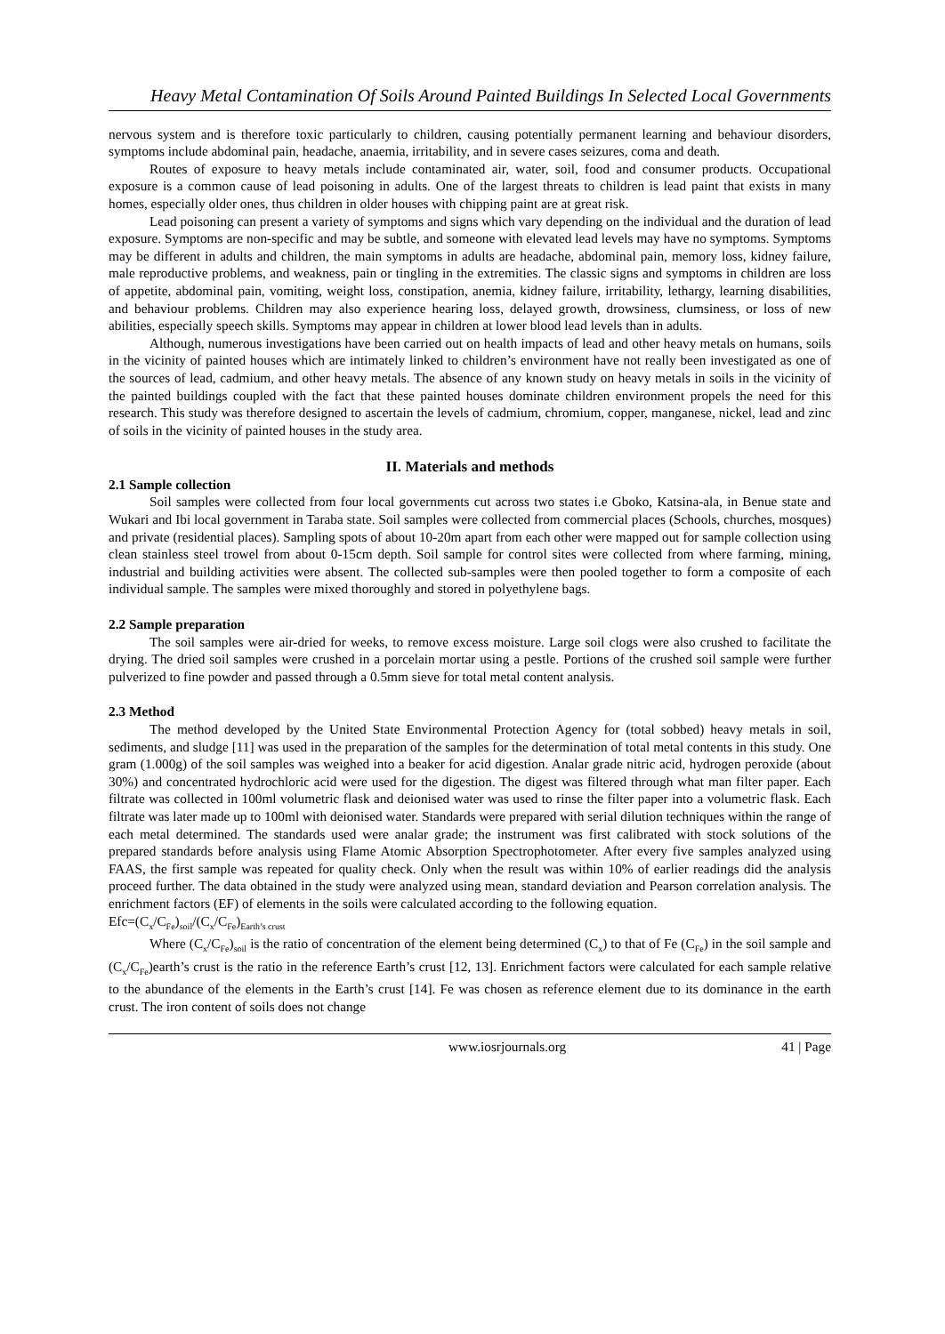Heavy Metal Contamination Of Soils Around Painted Buildings In Selected Local Governments
nervous system and is therefore toxic particularly to children, causing potentially permanent learning and behaviour disorders, symptoms include abdominal pain, headache, anaemia, irritability, and in severe cases seizures, coma and death.
Routes of exposure to heavy metals include contaminated air, water, soil, food and consumer products. Occupational exposure is a common cause of lead poisoning in adults. One of the largest threats to children is lead paint that exists in many homes, especially older ones, thus children in older houses with chipping paint are at great risk.
Lead poisoning can present a variety of symptoms and signs which vary depending on the individual and the duration of lead exposure. Symptoms are non-specific and may be subtle, and someone with elevated lead levels may have no symptoms. Symptoms may be different in adults and children, the main symptoms in adults are headache, abdominal pain, memory loss, kidney failure, male reproductive problems, and weakness, pain or tingling in the extremities. The classic signs and symptoms in children are loss of appetite, abdominal pain, vomiting, weight loss, constipation, anemia, kidney failure, irritability, lethargy, learning disabilities, and behaviour problems. Children may also experience hearing loss, delayed growth, drowsiness, clumsiness, or loss of new abilities, especially speech skills. Symptoms may appear in children at lower blood lead levels than in adults.
Although, numerous investigations have been carried out on health impacts of lead and other heavy metals on humans, soils in the vicinity of painted houses which are intimately linked to children’s environment have not really been investigated as one of the sources of lead, cadmium, and other heavy metals. The absence of any known study on heavy metals in soils in the vicinity of the painted buildings coupled with the fact that these painted houses dominate children environment propels the need for this research. This study was therefore designed to ascertain the levels of cadmium, chromium, copper, manganese, nickel, lead and zinc of soils in the vicinity of painted houses in the study area.
II. Materials and methods
2.1 Sample collection
Soil samples were collected from four local governments cut across two states i.e Gboko, Katsina-ala, in Benue state and Wukari and Ibi local government in Taraba state. Soil samples were collected from commercial places (Schools, churches, mosques) and private (residential places). Sampling spots of about 10-20m apart from each other were mapped out for sample collection using clean stainless steel trowel from about 0-15cm depth. Soil sample for control sites were collected from where farming, mining, industrial and building activities were absent. The collected sub-samples were then pooled together to form a composite of each individual sample. The samples were mixed thoroughly and stored in polyethylene bags.
2.2 Sample preparation
The soil samples were air-dried for weeks, to remove excess moisture. Large soil clogs were also crushed to facilitate the drying. The dried soil samples were crushed in a porcelain mortar using a pestle. Portions of the crushed soil sample were further pulverized to fine powder and passed through a 0.5mm sieve for total metal content analysis.
2.3 Method
The method developed by the United State Environmental Protection Agency for (total sobbed) heavy metals in soil, sediments, and sludge [11] was used in the preparation of the samples for the determination of total metal contents in this study. One gram (1.000g) of the soil samples was weighed into a beaker for acid digestion. Analar grade nitric acid, hydrogen peroxide (about 30%) and concentrated hydrochloric acid were used for the digestion. The digest was filtered through what man filter paper. Each filtrate was collected in 100ml volumetric flask and deionised water was used to rinse the filter paper into a volumetric flask. Each filtrate was later made up to 100ml with deionised water. Standards were prepared with serial dilution techniques within the range of each metal determined. The standards used were analar grade; the instrument was first calibrated with stock solutions of the prepared standards before analysis using Flame Atomic Absorption Spectrophotometer. After every five samples analyzed using FAAS, the first sample was repeated for quality check. Only when the result was within 10% of earlier readings did the analysis proceed further. The data obtained in the study were analyzed using mean, standard deviation and Pearson correlation analysis. The enrichment factors (EF) of elements in the soils were calculated according to the following equation.
Efc=(C<sub>x</sub>/C<sub>Fe</sub>)<sub>soil</sub>/(C<sub>x</sub>/C<sub>Fe</sub>)<sub>Earth’s crust</sub>
Where (C<sub>x</sub>/C<sub>Fe</sub>)<sub>soil</sub> is the ratio of concentration of the element being determined (C<sub>x</sub>) to that of Fe (C<sub>Fe</sub>) in the soil sample and (C<sub>x</sub>/C<sub>Fe</sub>)earth’s crust is the ratio in the reference Earth’s crust [12, 13]. Enrichment factors were calculated for each sample relative to the abundance of the elements in the Earth’s crust [14]. Fe was chosen as reference element due to its dominance in the earth crust. The iron content of soils does not change
www.iosrjournals.org 41 | Page